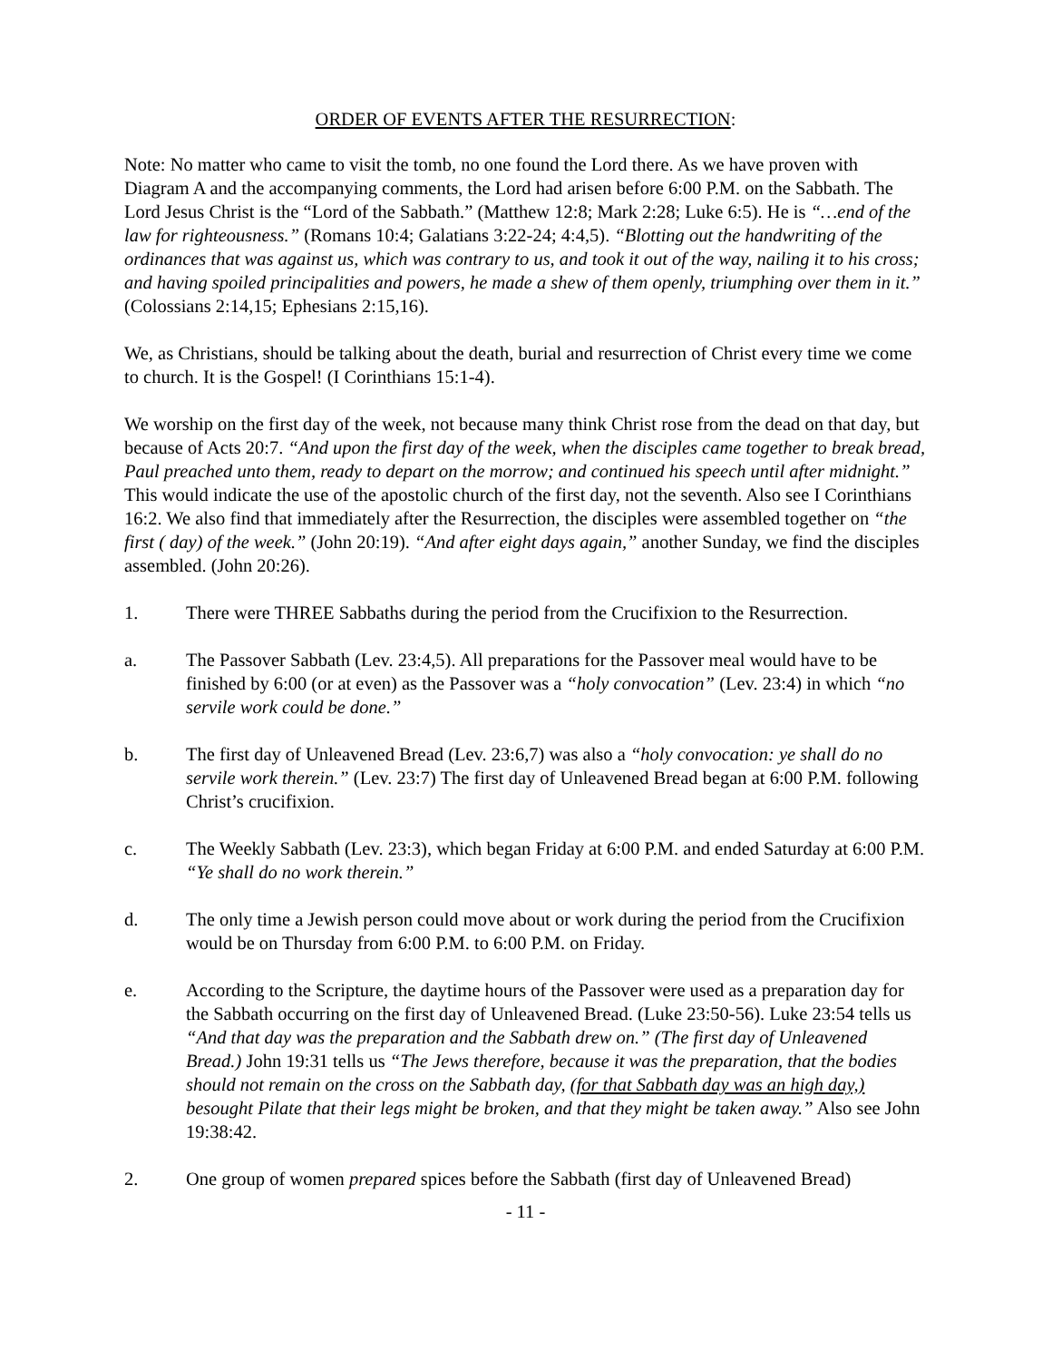ORDER OF EVENTS AFTER THE RESURRECTION:
Note: No matter who came to visit the tomb, no one found the Lord there. As we have proven with Diagram A and the accompanying comments, the Lord had arisen before 6:00 P.M. on the Sabbath. The Lord Jesus Christ is the “Lord of the Sabbath.” (Matthew 12:8; Mark 2:28; Luke 6:5). He is “…end of the law for righteousness.” (Romans 10:4; Galatians 3:22-24; 4:4,5). “Blotting out the handwriting of the ordinances that was against us, which was contrary to us, and took it out of the way, nailing it to his cross; and having spoiled principalities and powers, he made a shew of them openly, triumphing over them in it.” (Colossians 2:14,15; Ephesians 2:15,16).
We, as Christians, should be talking about the death, burial and resurrection of Christ every time we come to church. It is the Gospel! (I Corinthians 15:1-4).
We worship on the first day of the week, not because many think Christ rose from the dead on that day, but because of Acts 20:7. “And upon the first day of the week, when the disciples came together to break bread, Paul preached unto them, ready to depart on the morrow; and continued his speech until after midnight.” This would indicate the use of the apostolic church of the first day, not the seventh. Also see I Corinthians 16:2. We also find that immediately after the Resurrection, the disciples were assembled together on “the first ( day) of the week.” (John 20:19). “And after eight days again,” another Sunday, we find the disciples assembled. (John 20:26).
1. There were THREE Sabbaths during the period from the Crucifixion to the Resurrection.
a. The Passover Sabbath (Lev. 23:4,5). All preparations for the Passover meal would have to be finished by 6:00 (or at even) as the Passover was a “holy convocation” (Lev. 23:4) in which “no servile work could be done.”
b. The first day of Unleavened Bread (Lev. 23:6,7) was also a “holy convocation: ye shall do no servile work therein.” (Lev. 23:7) The first day of Unleavened Bread began at 6:00 P.M. following Christ’s crucifixion.
c. The Weekly Sabbath (Lev. 23:3), which began Friday at 6:00 P.M. and ended Saturday at 6:00 P.M. “Ye shall do no work therein.”
d. The only time a Jewish person could move about or work during the period from the Crucifixion would be on Thursday from 6:00 P.M. to 6:00 P.M. on Friday.
e. According to the Scripture, the daytime hours of the Passover were used as a preparation day for the Sabbath occurring on the first day of Unleavened Bread. (Luke 23:50-56). Luke 23:54 tells us “And that day was the preparation and the Sabbath drew on.” (The first day of Unleavened Bread.) John 19:31 tells us “The Jews therefore, because it was the preparation, that the bodies should not remain on the cross on the Sabbath day, (for that Sabbath day was an high day,) besought Pilate that their legs might be broken, and that they might be taken away.” Also see John 19:38:42.
2. One group of women prepared spices before the Sabbath (first day of Unleavened Bread)
- 11 -